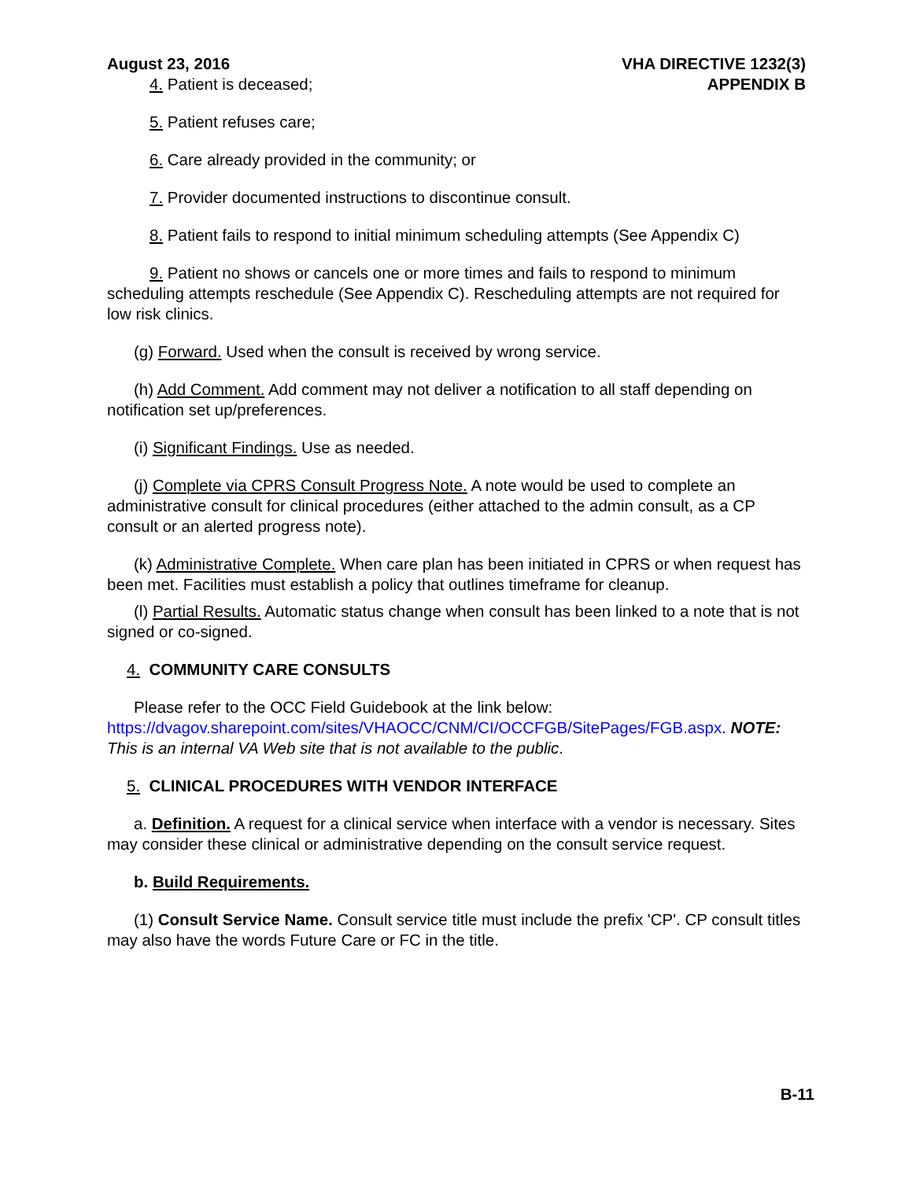August 23, 2016 VHA DIRECTIVE 1232(3)
APPENDIX B
4. Patient is deceased;
5. Patient refuses care;
6. Care already provided in the community; or
7. Provider documented instructions to discontinue consult.
8. Patient fails to respond to initial minimum scheduling attempts (See Appendix C)
9. Patient no shows or cancels one or more times and fails to respond to minimum scheduling attempts reschedule (See Appendix C). Rescheduling attempts are not required for low risk clinics.
(g) Forward. Used when the consult is received by wrong service.
(h) Add Comment. Add comment may not deliver a notification to all staff depending on notification set up/preferences.
(i) Significant Findings. Use as needed.
(j) Complete via CPRS Consult Progress Note. A note would be used to complete an administrative consult for clinical procedures (either attached to the admin consult, as a CP consult or an alerted progress note).
(k) Administrative Complete. When care plan has been initiated in CPRS or when request has been met. Facilities must establish a policy that outlines timeframe for cleanup.
(l) Partial Results. Automatic status change when consult has been linked to a note that is not signed or co-signed.
4. COMMUNITY CARE CONSULTS
Please refer to the OCC Field Guidebook at the link below: https://dvagov.sharepoint.com/sites/VHAOCC/CNM/CI/OCCFGB/SitePages/FGB.aspx. NOTE: This is an internal VA Web site that is not available to the public.
5. CLINICAL PROCEDURES WITH VENDOR INTERFACE
a. Definition. A request for a clinical service when interface with a vendor is necessary. Sites may consider these clinical or administrative depending on the consult service request.
b. Build Requirements.
(1) Consult Service Name. Consult service title must include the prefix 'CP'. CP consult titles may also have the words Future Care or FC in the title.
B-11